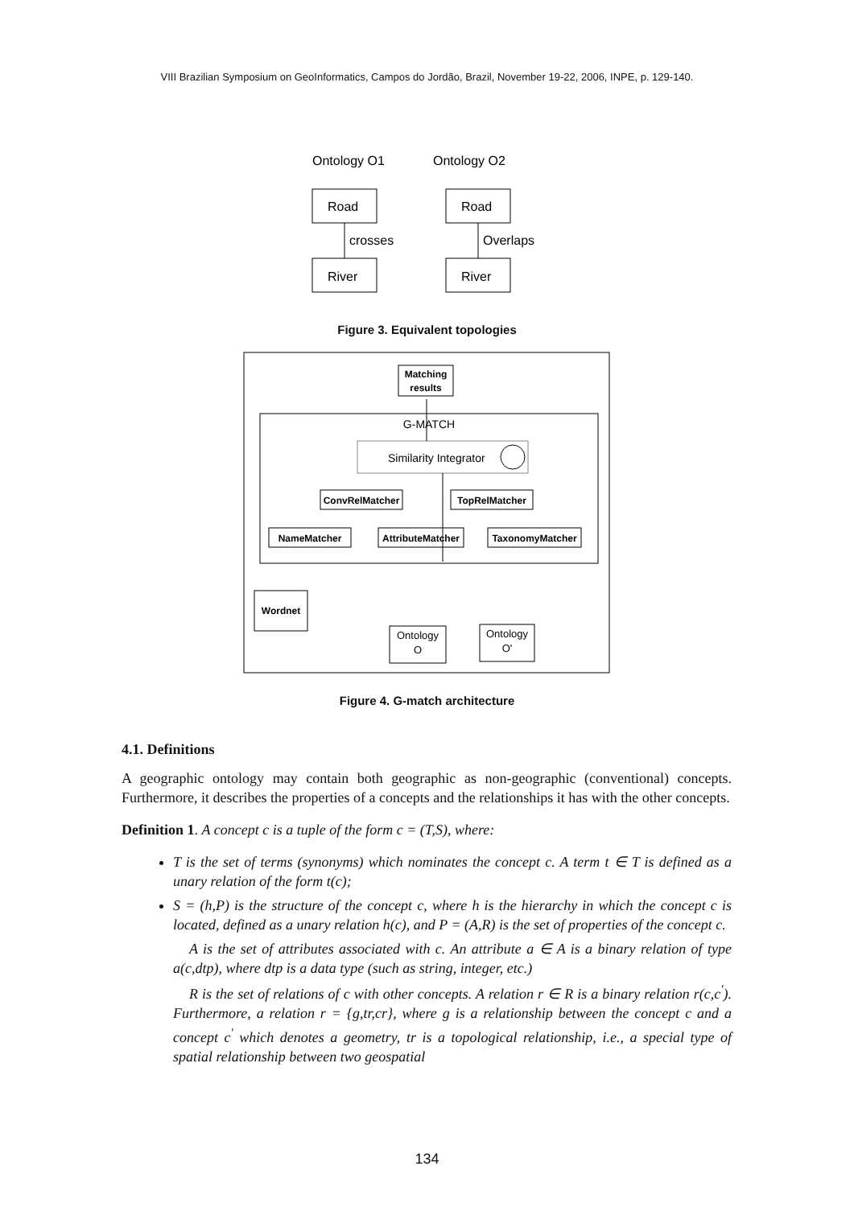VIII Brazilian Symposium on GeoInformatics, Campos do Jordão, Brazil, November 19-22, 2006, INPE, p. 129-140.
Ontology O1
Ontology O2
Road
Road
crosses
Overlaps
River
River
Figure 3. Equivalent topologies
Matching
results
G-MATCH
Similarity Integrator
ConvRelMatcher
TopRelMatcher
NameMatcher
AttributeMatcher
TaxonomyMatcher
Wordnet
Ontology
O
Ontology
O'
Figure 4. G-match architecture
4.1. Definitions
A geographic ontology may contain both geographic as non-geographic (conventional) concepts. Furthermore, it describes the properties of a concepts and the relationships it has with the other concepts.
Definition 1. A concept c is a tuple of the form c = (T,S), where:
T is the set of terms (synonyms) which nominates the concept c. A term t ∈ T is defined as a unary relation of the form t(c);
S = (h,P) is the structure of the concept c, where h is the hierarchy in which the concept c is located, defined as a unary relation h(c), and P = (A,R) is the set of properties of the concept c.
A is the set of attributes associated with c. An attribute a ∈ A is a binary relation of type a(c,dtp), where dtp is a data type (such as string, integer, etc.)
R is the set of relations of c with other concepts. A relation r ∈ R is a binary relation r(c,c<sup>′</sup>). Furthermore, a relation r = {g,tr,cr}, where g is a relationship between the concept c and a concept c<sup>′</sup> which denotes a geometry, tr is a topological relationship, i.e., a special type of spatial relationship between two geospatial
134